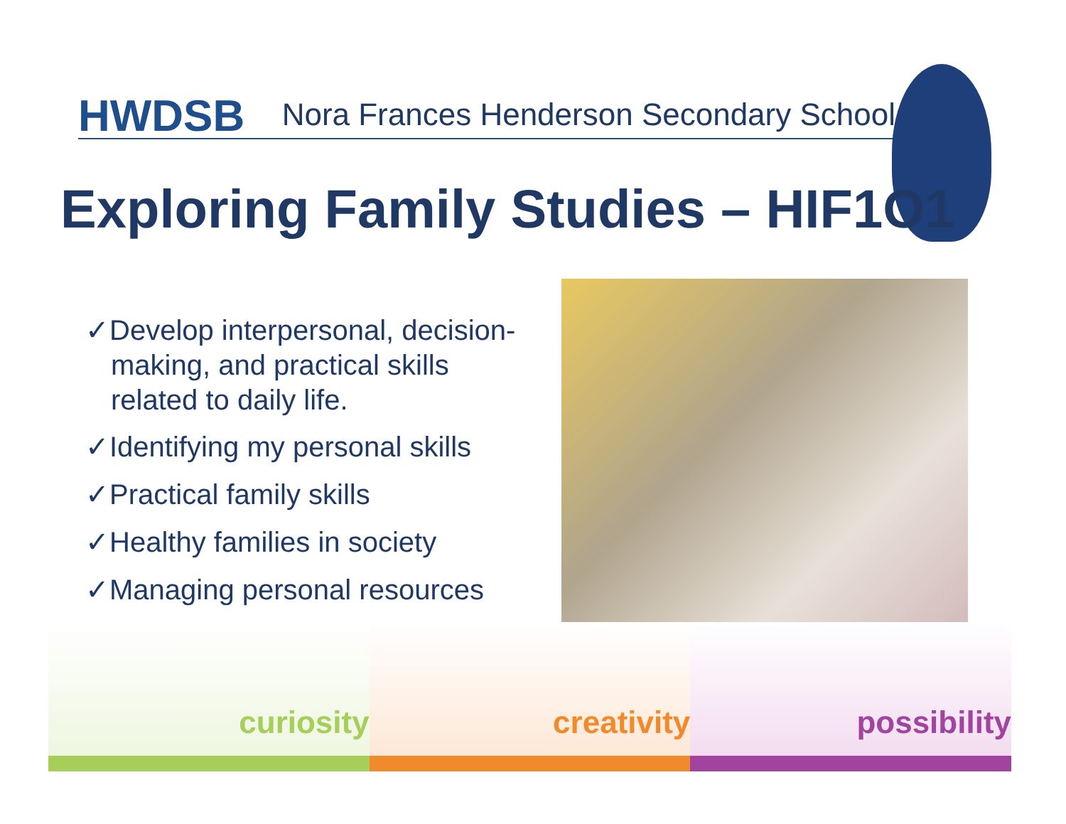HWDSB Nora Frances Henderson Secondary School
Exploring Family Studies – HIF1O1
✓Develop interpersonal, decision-making, and practical skills related to daily life.
✓Identifying my personal skills
✓Practical family skills
✓Healthy families in society
✓Managing personal resources
curiosity creativity possibility